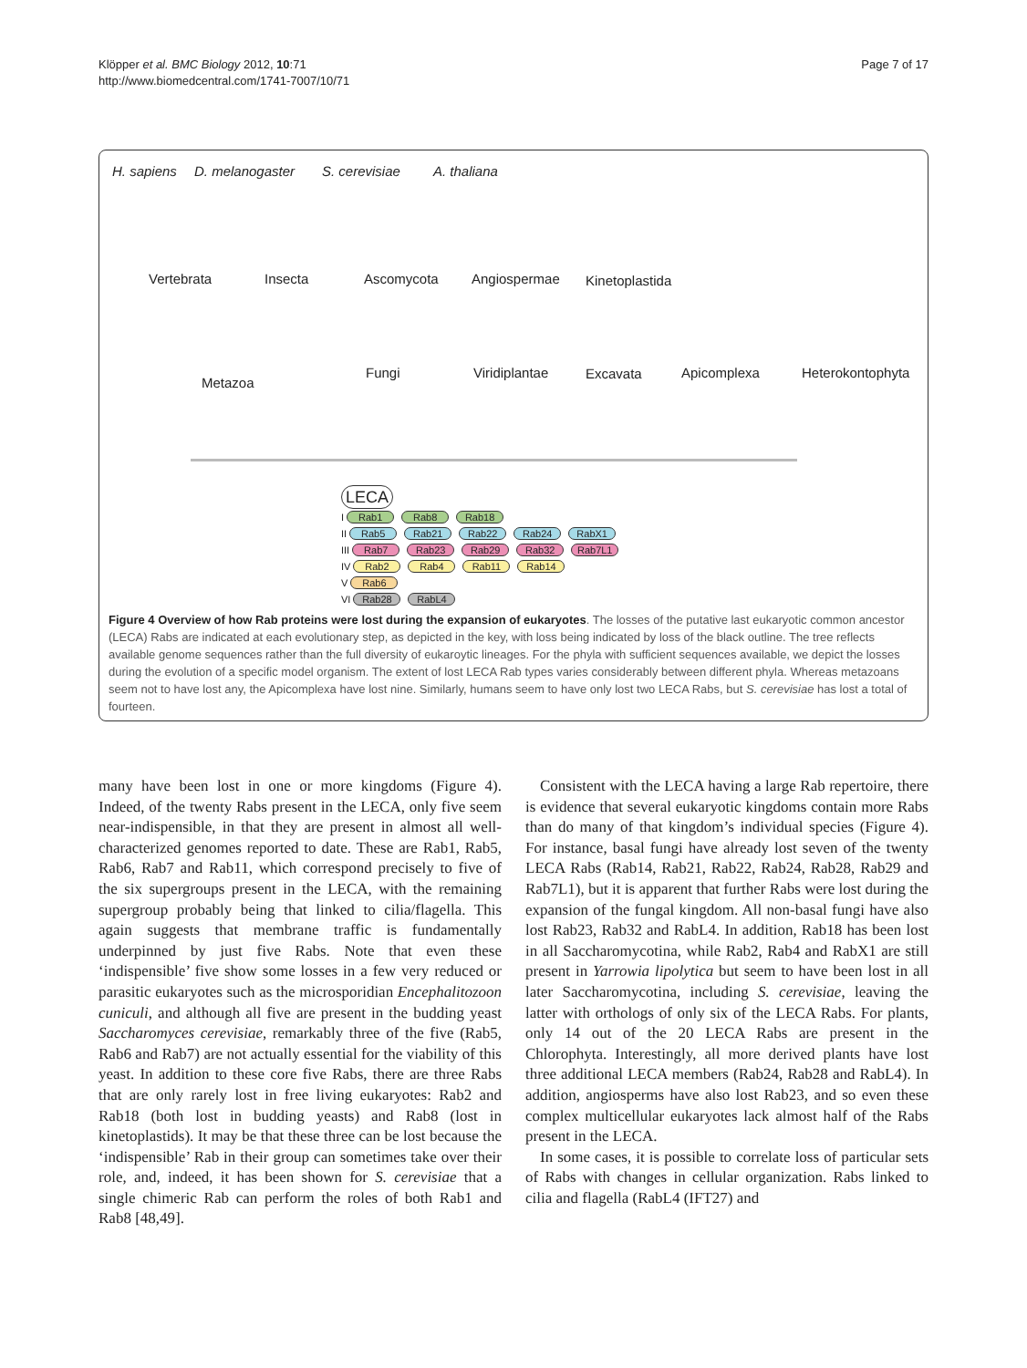Klöpper et al. BMC Biology 2012, 10:71
http://www.biomedcentral.com/1741-7007/10/71
Page 7 of 17
H. sapiens D. melanogaster S. cerevisiae A. thaliana
Vertebrata Insecta Ascomycota Angiospermae Kinetoplastida
Metazoa
Fungi Viridiplantae Excavata Apicomplexa Heterokontophyta
LECA
I Rab1 Rab8 Rab18
II Rab5 Rab21 Rab22 Rab24 RabX1
III Rab7 Rab23 Rab29 Rab32 Rab7L1
IV Rab2 Rab4 Rab11 Rab14
V Rab6
VI Rab28 RabL4
Figure 4 Overview of how Rab proteins were lost during the expansion of eukaryotes. The losses of the putative last eukaryotic common ancestor (LECA) Rabs are indicated at each evolutionary step, as depicted in the key, with loss being indicated by loss of the black outline. The tree reflects available genome sequences rather than the full diversity of eukaroytic lineages. For the phyla with sufficient sequences available, we depict the losses during the evolution of a specific model organism. The extent of lost LECA Rab types varies considerably between different phyla. Whereas metazoans seem not to have lost any, the Apicomplexa have lost nine. Similarly, humans seem to have only lost two LECA Rabs, but S. cerevisiae has lost a total of fourteen.
many have been lost in one or more kingdoms (Figure 4). Indeed, of the twenty Rabs present in the LECA, only five seem near-indispensible, in that they are present in almost all well-characterized genomes reported to date. These are Rab1, Rab5, Rab6, Rab7 and Rab11, which correspond precisely to five of the six supergroups present in the LECA, with the remaining supergroup probably being that linked to cilia/flagella. This again suggests that membrane traffic is fundamentally underpinned by just five Rabs. Note that even these ‘indispensible’ five show some losses in a few very reduced or parasitic eukaryotes such as the microsporidian Encephalitozoon cuniculi, and although all five are present in the budding yeast Saccharomyces cerevisiae, remarkably three of the five (Rab5, Rab6 and Rab7) are not actually essential for the viability of this yeast. In addition to these core five Rabs, there are three Rabs that are only rarely lost in free living eukaryotes: Rab2 and Rab18 (both lost in budding yeasts) and Rab8 (lost in kinetoplastids). It may be that these three can be lost because the ‘indispensible’ Rab in their group can sometimes take over their role, and, indeed, it has been shown for S. cerevisiae that a single chimeric Rab can perform the roles of both Rab1 and Rab8 [48,49].
Consistent with the LECA having a large Rab repertoire, there is evidence that several eukaryotic kingdoms contain more Rabs than do many of that kingdom’s individual species (Figure 4). For instance, basal fungi have already lost seven of the twenty LECA Rabs (Rab14, Rab21, Rab22, Rab24, Rab28, Rab29 and Rab7L1), but it is apparent that further Rabs were lost during the expansion of the fungal kingdom. All non-basal fungi have also lost Rab23, Rab32 and RabL4. In addition, Rab18 has been lost in all Saccharomycotina, while Rab2, Rab4 and RabX1 are still present in Yarrowia lipolytica but seem to have been lost in all later Saccharomycotina, including S. cerevisiae, leaving the latter with orthologs of only six of the LECA Rabs. For plants, only 14 out of the 20 LECA Rabs are present in the Chlorophyta. Interestingly, all more derived plants have lost three additional LECA members (Rab24, Rab28 and RabL4). In addition, angiosperms have also lost Rab23, and so even these complex multicellular eukaryotes lack almost half of the Rabs present in the LECA.
In some cases, it is possible to correlate loss of particular sets of Rabs with changes in cellular organization. Rabs linked to cilia and flagella (RabL4 (IFT27) and